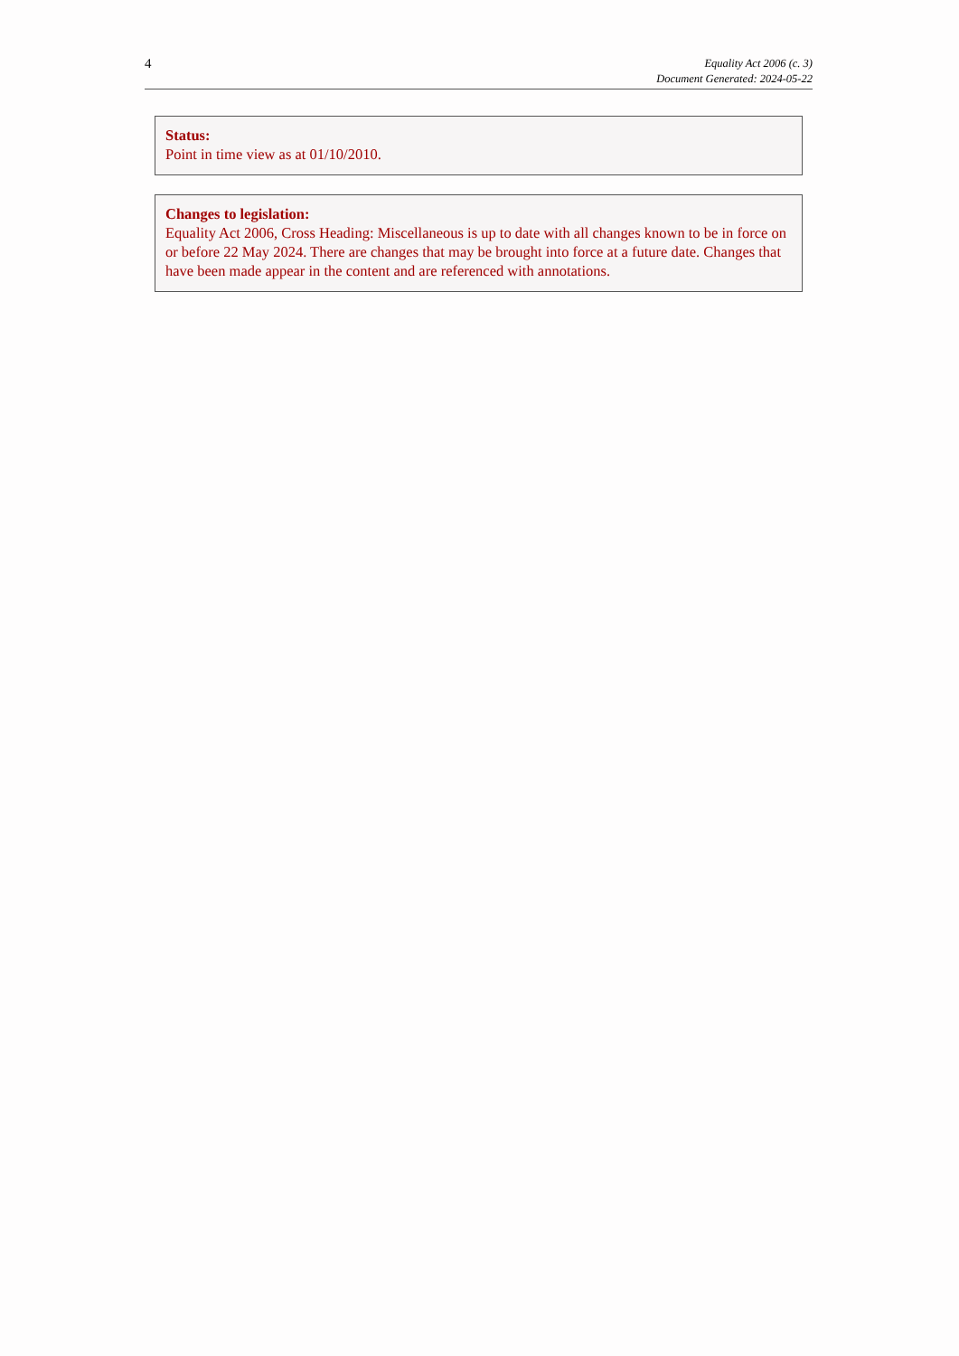4
Equality Act 2006 (c. 3)
Document Generated: 2024-05-22
Status:
Point in time view as at 01/10/2010.
Changes to legislation:
Equality Act 2006, Cross Heading: Miscellaneous is up to date with all changes known to be in force on or before 22 May 2024. There are changes that may be brought into force at a future date. Changes that have been made appear in the content and are referenced with annotations.